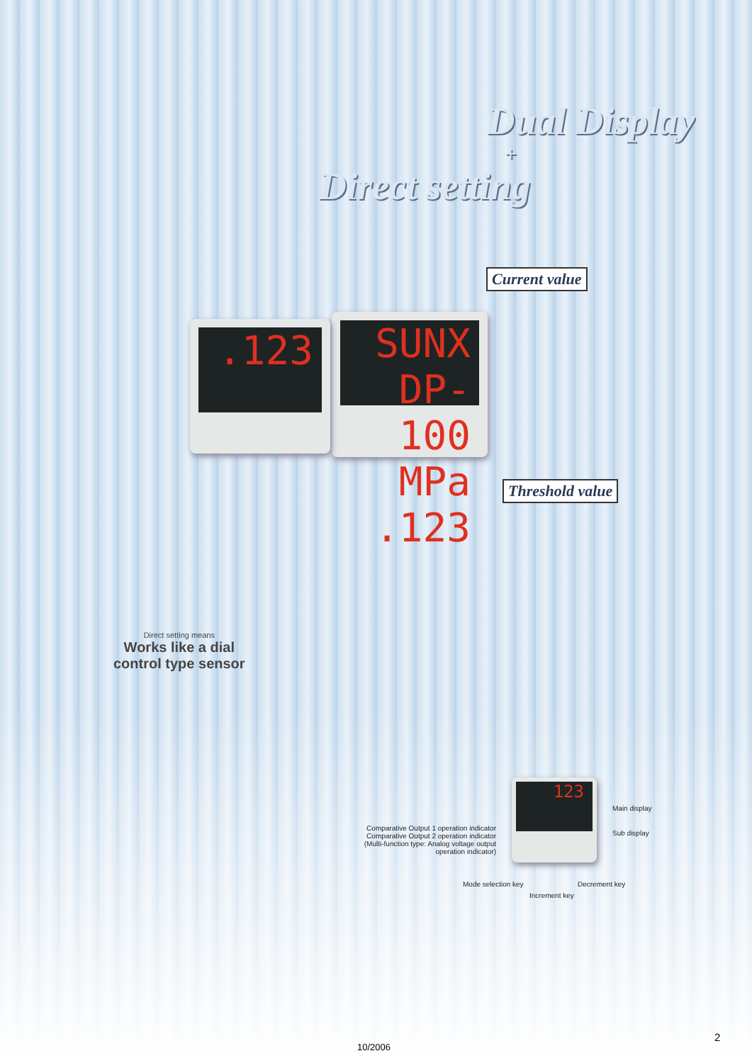Dual Display
+
Direct setting
Current value
SUNX DP-100 MPa
.123
.123
Threshold value
Direct setting means
Works like a dial
control type sensor
123
Main display
Sub display
Comparative Output 1 operation indicator
Comparative Output 2 operation indicator
(Multi-function type: Analog voltage output operation indicator)
Mode selection key Decrement key
Increment key
10/2006
2